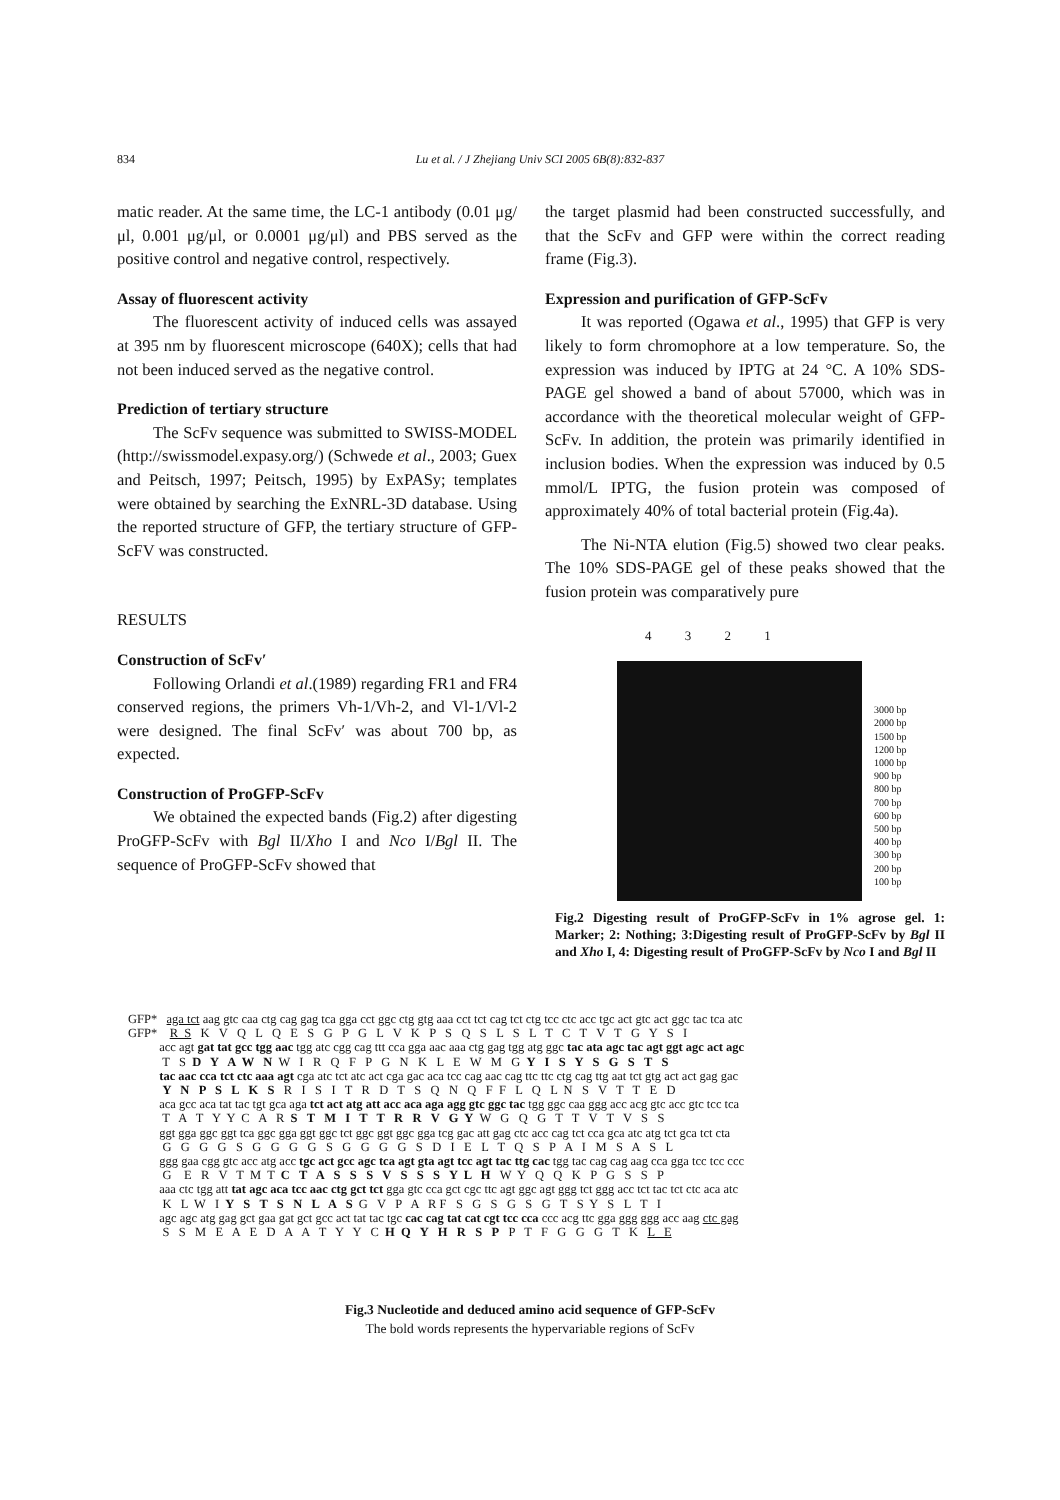834 Lu et al. / J Zhejiang Univ SCI 2005 6B(8):832-837
matic reader. At the same time, the LC-1 antibody (0.01 μg/μl, 0.001 μg/μl, or 0.0001 μg/μl) and PBS served as the positive control and negative control, respectively.
Assay of fluorescent activity
The fluorescent activity of induced cells was assayed at 395 nm by fluorescent microscope (640X); cells that had not been induced served as the negative control.
Prediction of tertiary structure
The ScFv sequence was submitted to SWISS-MODEL (http://swissmodel.expasy.org/) (Schwede et al., 2003; Guex and Peitsch, 1997; Peitsch, 1995) by ExPASy; templates were obtained by searching the ExNRL-3D database. Using the reported structure of GFP, the tertiary structure of GFP-ScFV was constructed.
RESULTS
Construction of ScFv′
Following Orlandi et al.(1989) regarding FR1 and FR4 conserved regions, the primers Vh-1/Vh-2, and Vl-1/Vl-2 were designed. The final ScFv′ was about 700 bp, as expected.
Construction of ProGFP-ScFv
We obtained the expected bands (Fig.2) after digesting ProGFP-ScFv with Bgl II/Xho I and Nco I/Bgl II. The sequence of ProGFP-ScFv showed that
the target plasmid had been constructed successfully, and that the ScFv and GFP were within the correct reading frame (Fig.3).
Expression and purification of GFP-ScFv
It was reported (Ogawa et al., 1995) that GFP is very likely to form chromophore at a low temperature. So, the expression was induced by IPTG at 24 °C. A 10% SDS-PAGE gel showed a band of about 57000, which was in accordance with the theoretical molecular weight of GFP-ScFv. In addition, the protein was primarily identified in inclusion bodies. When the expression was induced by 0.5 mmol/L IPTG, the fusion protein was composed of approximately 40% of total bacterial protein (Fig.4a).
The Ni-NTA elution (Fig.5) showed two clear peaks. The 10% SDS-PAGE gel of these peaks showed that the fusion protein was comparatively pure
4 3 2 1
3000 bp
2000 bp
1500 bp
1200 bp
1000 bp
900 bp
800 bp
700 bp
600 bp
500 bp
400 bp
300 bp
200 bp
100 bp
Fig.2 Digesting result of ProGFP-ScFv in 1% agrose gel. 1: Marker; 2: Nothing; 3:Digesting result of ProGFP-ScFv by Bgl II and Xho I, 4: Digesting result of ProGFP-ScFv by Nco I and Bgl II
GFP* aga tct aag gtc caa ctg cag gag tca gga cct ggc ctg gtg aaa cct tct cag tct ctg tcc ctc acc tgc act gtc act ggc tac tca atc GFP* R S K V Q L Q E S G P G L V K P S Q S L S L T C T V T G Y S I acc agt gat tat gcc tgg aac tgg atc cgg cag ttt cca gga aac aaa ctg gag tgg atg ggc tac ata agc tac agt ggt agc act agc T S D Y A W N W I R Q F P G N K L E W M G Y I S Y S G S T S tac aac cca tct ctc aaa agt cga atc tct atc act cga gac aca tcc cag aac cag ttc ttc ctg cag ttg aat tct gtg act act gag gac Y N P S L K S R I S I T R D T S Q N Q F F L Q L N S V T T E D aca gcc aca tat tac tgt gca aga tct act atg att acc aca aga agg gtc ggc tac tgg ggc caa ggg acc acg gtc acc gtc tcc tca T A T Y Y C A R S T M I T T R R V G Y W G Q G T T V T V S S ggt gga ggc ggt tca ggc gga ggt ggc tct ggc ggt ggc gga tcg gac att gag ctc acc cag tct cca gca atc atg tct gca tct cta G G G G S G G G G S G G G G S D I E L T Q S P A I M S A S L ggg gaa cgg gtc acc atg acc tgc act gcc agc tca agt gta agt tcc agt tac ttg cac tgg tac cag cag aag cca gga tcc tcc ccc G E R V T M T C T A S S S V S S S Y L H W Y Q Q K P G S S P aaa ctc tgg att tat agc aca tcc aac ctg gct tct gga gtc cca gct cgc ttc agt ggc agt ggg tct ggg acc tct tac tct ctc aca atc K L W I Y S T S N L A S G V P A R F S G S G S G T S Y S L T I agc agc atg gag gct gaa gat gct gcc act tat tac tgc cac cag tat cat cgt tcc cca ccc acg ttc gga ggg ggg acc aag ctc gag S S M E A E D A A T Y Y C H Q Y H R S P P T F G G G T K L E
Fig.3 Nucleotide and deduced amino acid sequence of GFP-ScFv
The bold words represents the hypervariable regions of ScFv